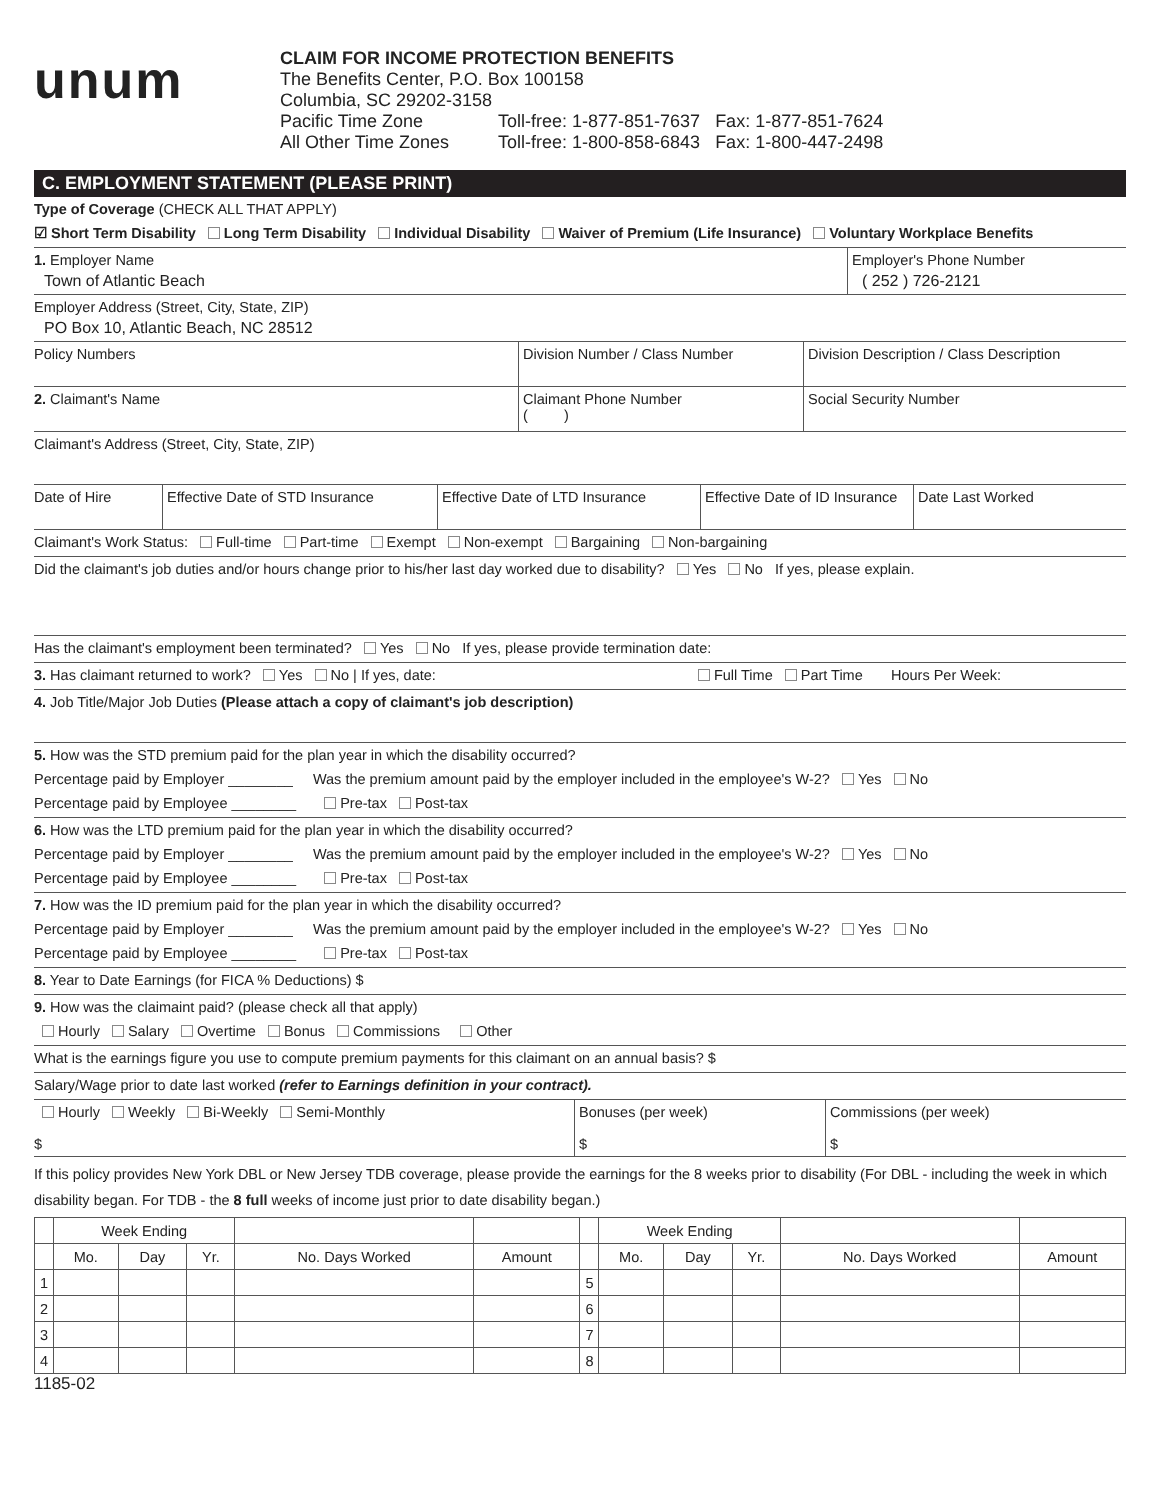unum
CLAIM FOR INCOME PROTECTION BENEFITS
The Benefits Center, P.O. Box 100158
Columbia, SC 29202-3158
Pacific Time Zone Toll-free: 1-877-851-7637 Fax: 1-877-851-7624
All Other Time Zones Toll-free: 1-800-858-6843 Fax: 1-800-447-2498
C. EMPLOYMENT STATEMENT (PLEASE PRINT)
Type of Coverage (CHECK ALL THAT APPLY)
☑ Short Term Disability Long Term Disability Individual Disability Waiver of Premium (Life Insurance) Voluntary Workplace Benefits
1. Employer Name
Town of Atlantic Beach
Employer's Phone Number
( 252 ) 726-2121
Employer Address (Street, City, State, ZIP)
PO Box 10, Atlantic Beach, NC 28512
Policy Numbers Division Number / Class Number Division Description / Class Description
2. Claimant's Name Claimant Phone Number
( )
Social Security Number
Claimant's Address (Street, City, State, ZIP)
Date of Hire Effective Date of STD Insurance
Effective Date of LTD Insurance
Effective Date of ID Insurance
Date Last Worked
Claimant's Work Status: Full-time Part-time Exempt Non-exempt Bargaining Non-bargaining
Did the claimant's job duties and/or hours change prior to his/her last day worked due to disability? Yes No If yes, please explain.
Has the claimant's employment been terminated? Yes No If yes, please provide termination date:
3. Has claimant returned to work? Yes No | If yes, date: Full Time Part Time Hours Per Week:
4. Job Title/Major Job Duties (Please attach a copy of claimant's job description)
5. How was the STD premium paid for the plan year in which the disability occurred?
Percentage paid by Employer ________ Was the premium amount paid by the employer included in the employee's W-2? Yes No
Percentage paid by Employee ________ Pre-tax Post-tax
6. How was the LTD premium paid for the plan year in which the disability occurred?
Percentage paid by Employer ________ Was the premium amount paid by the employer included in the employee's W-2? Yes No
Percentage paid by Employee ________ Pre-tax Post-tax
7. How was the ID premium paid for the plan year in which the disability occurred?
Percentage paid by Employer ________ Was the premium amount paid by the employer included in the employee's W-2? Yes No
Percentage paid by Employee ________ Pre-tax Post-tax
8. Year to Date Earnings (for FICA % Deductions) $
9. How was the claimaint paid? (please check all that apply)
Hourly Salary Overtime Bonus Commissions Other
What is the earnings figure you use to compute premium payments for this claimant on an annual basis? $
Salary/Wage prior to date last worked (refer to Earnings definition in your contract).
Hourly Weekly Bi-Weekly Semi-Monthly
$
Bonuses (per week)
$
Commissions (per week)
$
If this policy provides New York DBL or New Jersey TDB coverage, please provide the earnings for the 8 weeks prior to disability (For DBL - including the week in which disability began. For TDB - the 8 full weeks of income just prior to date disability began.)
| | Week Ending | | | | | | Week Ending | | | | |
| --- | --- | --- | --- | --- | --- | --- | --- | --- | --- | --- | --- |
| | Mo. | Day | Yr. | No. Days Worked | Amount | | Mo. | Day | Yr. | No. Days Worked | Amount |
| 1 | | | | | | 5 | | | | | |
| 2 | | | | | | 6 | | | | | |
| 3 | | | | | | 7 | | | | | |
| 4 | | | | | | 8 | | | | | |
1185-02